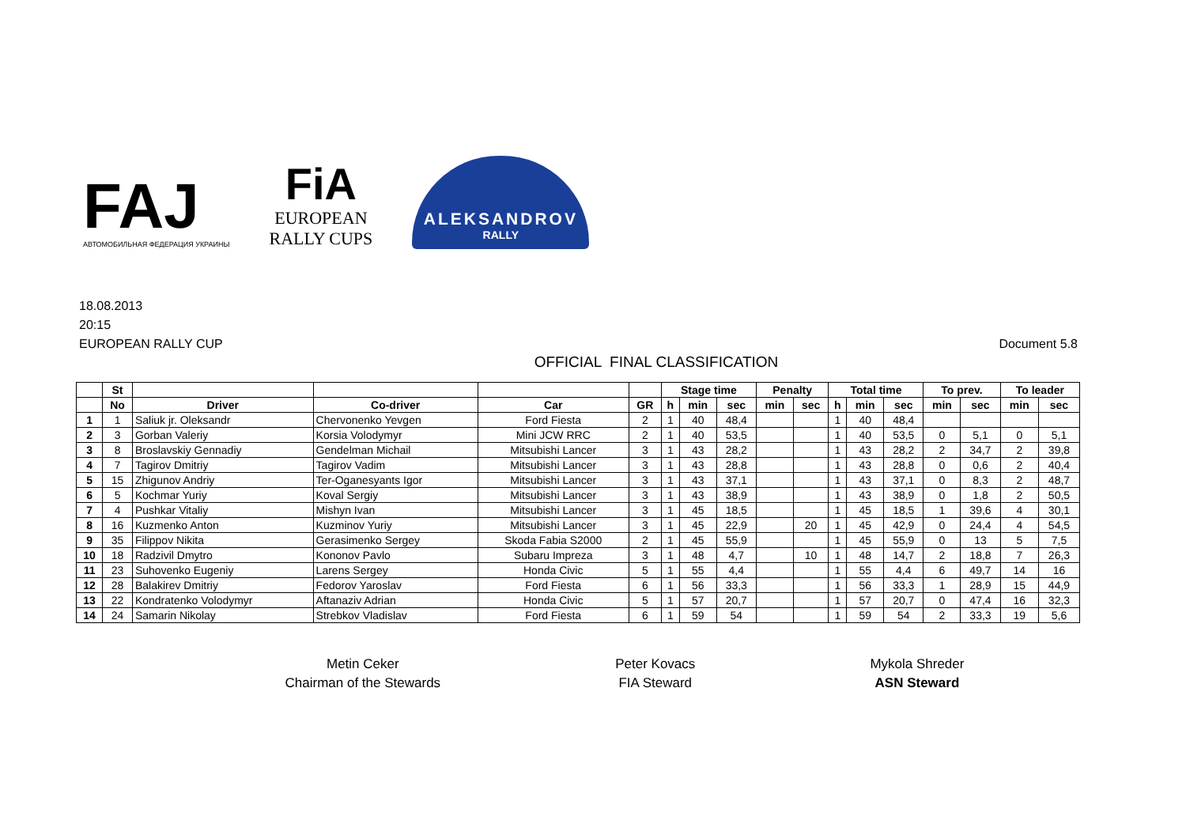FAJ
АВТОМОБИЛЬНАЯ ФЕДЕРАЦИЯ УКРАИНЫ
FiA
EUROPEAN
RALLY CUPS
ALEKSANDROV
RALLY
18.08.2013
20:15
EUROPEAN RALLY CUP Document 5.8
OFFICIAL FINAL CLASSIFICATION
| | St | | | | | Stage time | | | Penalty | | Total time | | | To prev. | | To leader | |
| --- | --- | --- | --- | --- | --- | --- | --- | --- | --- | --- | --- | --- | --- | --- | --- | --- | --- |
| | No | Driver | Co-driver | Car | GR | h | min | sec | min | sec | h | min | sec | min | sec | min | sec |
| 1 | 1 | Saliuk jr. Oleksandr | Chervonenko Yevgen | Ford Fiesta | 2 | 1 | 40 | 48,4 | | | 1 | 40 | 48,4 | | | | |
| 2 | 3 | Gorban Valeriy | Korsia Volodymyr | Mini JCW RRC | 2 | 1 | 40 | 53,5 | | | 1 | 40 | 53,5 | 0 | 5,1 | 0 | 5,1 |
| 3 | 8 | Broslavskiy Gennadiy | Gendelman Michail | Mitsubishi Lancer | 3 | 1 | 43 | 28,2 | | | 1 | 43 | 28,2 | 2 | 34,7 | 2 | 39,8 |
| 4 | 7 | Tagirov Dmitriy | Tagirov Vadim | Mitsubishi Lancer | 3 | 1 | 43 | 28,8 | | | 1 | 43 | 28,8 | 0 | 0,6 | 2 | 40,4 |
| 5 | 15 | Zhigunov Andriy | Ter-Oganesyants Igor | Mitsubishi Lancer | 3 | 1 | 43 | 37,1 | | | 1 | 43 | 37,1 | 0 | 8,3 | 2 | 48,7 |
| 6 | 5 | Kochmar Yuriy | Koval Sergiy | Mitsubishi Lancer | 3 | 1 | 43 | 38,9 | | | 1 | 43 | 38,9 | 0 | 1,8 | 2 | 50,5 |
| 7 | 4 | Pushkar Vitaliy | Mishyn Ivan | Mitsubishi Lancer | 3 | 1 | 45 | 18,5 | | | 1 | 45 | 18,5 | 1 | 39,6 | 4 | 30,1 |
| 8 | 16 | Kuzmenko Anton | Kuzminov Yuriy | Mitsubishi Lancer | 3 | 1 | 45 | 22,9 | | 20 | 1 | 45 | 42,9 | 0 | 24,4 | 4 | 54,5 |
| 9 | 35 | Filippov Nikita | Gerasimenko Sergey | Skoda Fabia S2000 | 2 | 1 | 45 | 55,9 | | | 1 | 45 | 55,9 | 0 | 13 | 5 | 7,5 |
| 10 | 18 | Radzivil Dmytro | Kononov Pavlo | Subaru Impreza | 3 | 1 | 48 | 4,7 | | 10 | 1 | 48 | 14,7 | 2 | 18,8 | 7 | 26,3 |
| 11 | 23 | Suhovenko Eugeniy | Larens Sergey | Honda Civic | 5 | 1 | 55 | 4,4 | | | 1 | 55 | 4,4 | 6 | 49,7 | 14 | 16 |
| 12 | 28 | Balakirev Dmitriy | Fedorov Yaroslav | Ford Fiesta | 6 | 1 | 56 | 33,3 | | | 1 | 56 | 33,3 | 1 | 28,9 | 15 | 44,9 |
| 13 | 22 | Kondratenko Volodymyr | Aftanaziv Adrian | Honda Civic | 5 | 1 | 57 | 20,7 | | | 1 | 57 | 20,7 | 0 | 47,4 | 16 | 32,3 |
| 14 | 24 | Samarin Nikolay | Strebkov Vladislav | Ford Fiesta | 6 | 1 | 59 | 54 | | | 1 | 59 | 54 | 2 | 33,3 | 19 | 5,6 |
Metin Ceker
Chairman of the Stewards
Peter Kovacs
FIA Steward
Mykola Shreder
ASN Steward